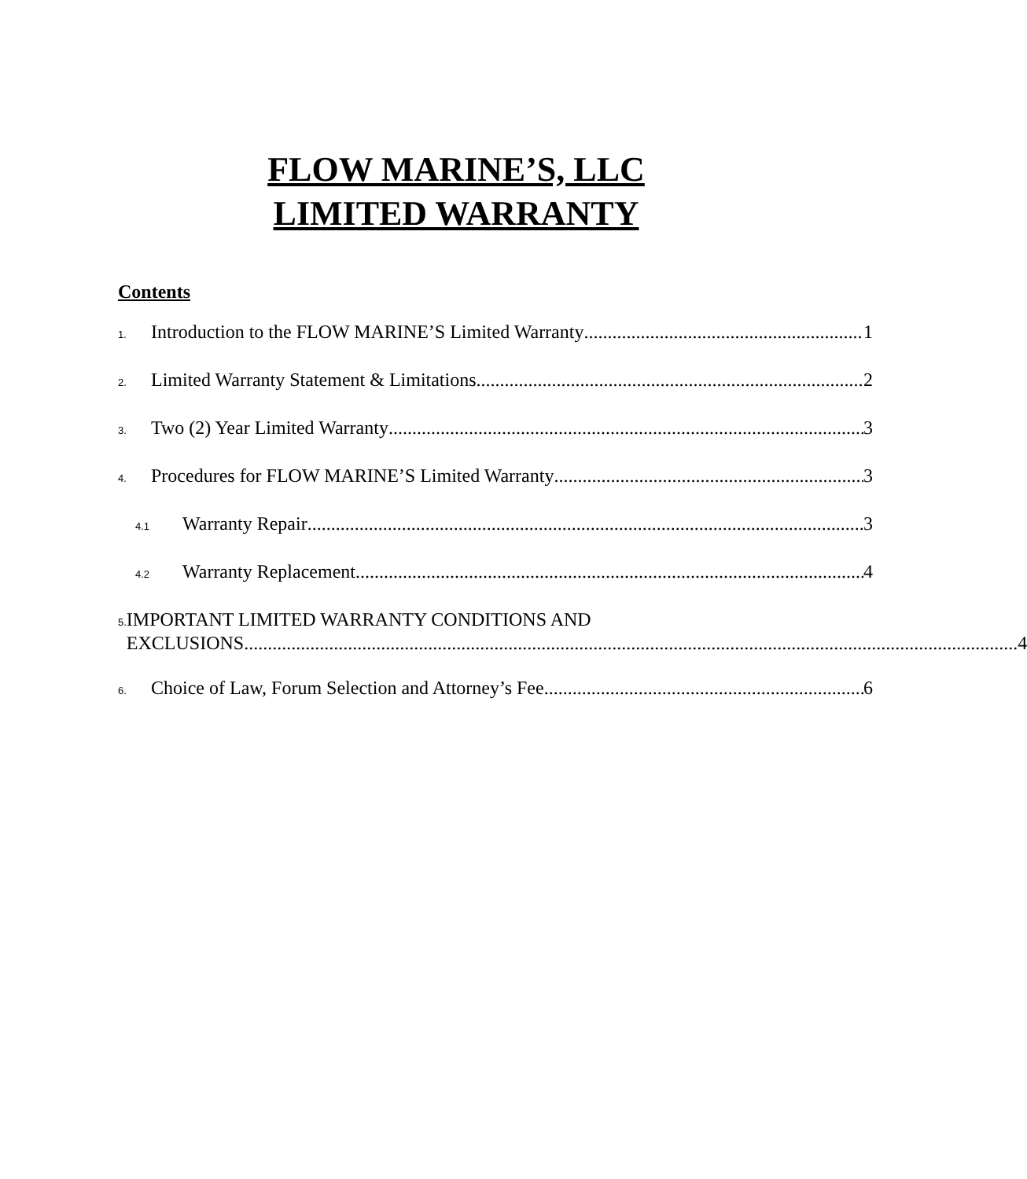FLOW MARINE’S, LLC
LIMITED WARRANTY
Contents
1. Introduction to the FLOW MARINE’S Limited Warranty 1
2. Limited Warranty Statement & Limitations 2
3. Two (2) Year Limited Warranty 3
4. Procedures for FLOW MARINE’S Limited Warranty 3
4.1 Warranty Repair 3
4.2 Warranty Replacement 4
5. IMPORTANT LIMITED WARRANTY CONDITIONS AND
EXCLUSIONS 4
6. Choice of Law, Forum Selection and Attorney’s Fee 6